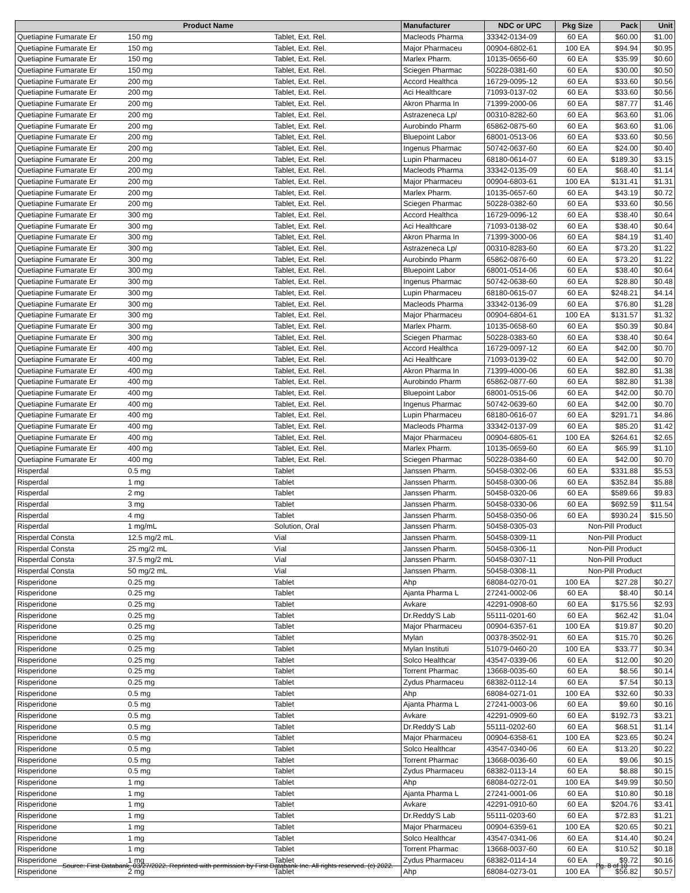| Product Name | | | Manufacturer | NDC or UPC | Pkg Size | Pack | Unit |
| --- | --- | --- | --- | --- | --- | --- | --- |
| Quetiapine Fumarate Er | 150 mg | Tablet, Ext. Rel. | Macleods Pharma | 33342-0134-09 | 60 EA | $60.00 | $1.00 |
| Quetiapine Fumarate Er | 150 mg | Tablet, Ext. Rel. | Major Pharmaceu | 00904-6802-61 | 100 EA | $94.94 | $0.95 |
| Quetiapine Fumarate Er | 150 mg | Tablet, Ext. Rel. | Marlex Pharm. | 10135-0656-60 | 60 EA | $35.99 | $0.60 |
| Quetiapine Fumarate Er | 150 mg | Tablet, Ext. Rel. | Sciegen Pharmac | 50228-0381-60 | 60 EA | $30.00 | $0.50 |
| Quetiapine Fumarate Er | 200 mg | Tablet, Ext. Rel. | Accord Healthca | 16729-0095-12 | 60 EA | $33.60 | $0.56 |
| Quetiapine Fumarate Er | 200 mg | Tablet, Ext. Rel. | Aci Healthcare | 71093-0137-02 | 60 EA | $33.60 | $0.56 |
| Quetiapine Fumarate Er | 200 mg | Tablet, Ext. Rel. | Akron Pharma In | 71399-2000-06 | 60 EA | $87.77 | $1.46 |
| Quetiapine Fumarate Er | 200 mg | Tablet, Ext. Rel. | Astrazeneca Lp/ | 00310-8282-60 | 60 EA | $63.60 | $1.06 |
| Quetiapine Fumarate Er | 200 mg | Tablet, Ext. Rel. | Aurobindo Pharm | 65862-0875-60 | 60 EA | $63.60 | $1.06 |
| Quetiapine Fumarate Er | 200 mg | Tablet, Ext. Rel. | Bluepoint Labor | 68001-0513-06 | 60 EA | $33.60 | $0.56 |
| Quetiapine Fumarate Er | 200 mg | Tablet, Ext. Rel. | Ingenus Pharmac | 50742-0637-60 | 60 EA | $24.00 | $0.40 |
| Quetiapine Fumarate Er | 200 mg | Tablet, Ext. Rel. | Lupin Pharmaceu | 68180-0614-07 | 60 EA | $189.30 | $3.15 |
| Quetiapine Fumarate Er | 200 mg | Tablet, Ext. Rel. | Macleods Pharma | 33342-0135-09 | 60 EA | $68.40 | $1.14 |
| Quetiapine Fumarate Er | 200 mg | Tablet, Ext. Rel. | Major Pharmaceu | 00904-6803-61 | 100 EA | $131.41 | $1.31 |
| Quetiapine Fumarate Er | 200 mg | Tablet, Ext. Rel. | Marlex Pharm. | 10135-0657-60 | 60 EA | $43.19 | $0.72 |
| Quetiapine Fumarate Er | 200 mg | Tablet, Ext. Rel. | Sciegen Pharmac | 50228-0382-60 | 60 EA | $33.60 | $0.56 |
| Quetiapine Fumarate Er | 300 mg | Tablet, Ext. Rel. | Accord Healthca | 16729-0096-12 | 60 EA | $38.40 | $0.64 |
| Quetiapine Fumarate Er | 300 mg | Tablet, Ext. Rel. | Aci Healthcare | 71093-0138-02 | 60 EA | $38.40 | $0.64 |
| Quetiapine Fumarate Er | 300 mg | Tablet, Ext. Rel. | Akron Pharma In | 71399-3000-06 | 60 EA | $84.19 | $1.40 |
| Quetiapine Fumarate Er | 300 mg | Tablet, Ext. Rel. | Astrazeneca Lp/ | 00310-8283-60 | 60 EA | $73.20 | $1.22 |
| Quetiapine Fumarate Er | 300 mg | Tablet, Ext. Rel. | Aurobindo Pharm | 65862-0876-60 | 60 EA | $73.20 | $1.22 |
| Quetiapine Fumarate Er | 300 mg | Tablet, Ext. Rel. | Bluepoint Labor | 68001-0514-06 | 60 EA | $38.40 | $0.64 |
| Quetiapine Fumarate Er | 300 mg | Tablet, Ext. Rel. | Ingenus Pharmac | 50742-0638-60 | 60 EA | $28.80 | $0.48 |
| Quetiapine Fumarate Er | 300 mg | Tablet, Ext. Rel. | Lupin Pharmaceu | 68180-0615-07 | 60 EA | $248.21 | $4.14 |
| Quetiapine Fumarate Er | 300 mg | Tablet, Ext. Rel. | Macleods Pharma | 33342-0136-09 | 60 EA | $76.80 | $1.28 |
| Quetiapine Fumarate Er | 300 mg | Tablet, Ext. Rel. | Major Pharmaceu | 00904-6804-61 | 100 EA | $131.57 | $1.32 |
| Quetiapine Fumarate Er | 300 mg | Tablet, Ext. Rel. | Marlex Pharm. | 10135-0658-60 | 60 EA | $50.39 | $0.84 |
| Quetiapine Fumarate Er | 300 mg | Tablet, Ext. Rel. | Sciegen Pharmac | 50228-0383-60 | 60 EA | $38.40 | $0.64 |
| Quetiapine Fumarate Er | 400 mg | Tablet, Ext. Rel. | Accord Healthca | 16729-0097-12 | 60 EA | $42.00 | $0.70 |
| Quetiapine Fumarate Er | 400 mg | Tablet, Ext. Rel. | Aci Healthcare | 71093-0139-02 | 60 EA | $42.00 | $0.70 |
| Quetiapine Fumarate Er | 400 mg | Tablet, Ext. Rel. | Akron Pharma In | 71399-4000-06 | 60 EA | $82.80 | $1.38 |
| Quetiapine Fumarate Er | 400 mg | Tablet, Ext. Rel. | Aurobindo Pharm | 65862-0877-60 | 60 EA | $82.80 | $1.38 |
| Quetiapine Fumarate Er | 400 mg | Tablet, Ext. Rel. | Bluepoint Labor | 68001-0515-06 | 60 EA | $42.00 | $0.70 |
| Quetiapine Fumarate Er | 400 mg | Tablet, Ext. Rel. | Ingenus Pharmac | 50742-0639-60 | 60 EA | $42.00 | $0.70 |
| Quetiapine Fumarate Er | 400 mg | Tablet, Ext. Rel. | Lupin Pharmaceu | 68180-0616-07 | 60 EA | $291.71 | $4.86 |
| Quetiapine Fumarate Er | 400 mg | Tablet, Ext. Rel. | Macleods Pharma | 33342-0137-09 | 60 EA | $85.20 | $1.42 |
| Quetiapine Fumarate Er | 400 mg | Tablet, Ext. Rel. | Major Pharmaceu | 00904-6805-61 | 100 EA | $264.61 | $2.65 |
| Quetiapine Fumarate Er | 400 mg | Tablet, Ext. Rel. | Marlex Pharm. | 10135-0659-60 | 60 EA | $65.99 | $1.10 |
| Quetiapine Fumarate Er | 400 mg | Tablet, Ext. Rel. | Sciegen Pharmac | 50228-0384-60 | 60 EA | $42.00 | $0.70 |
| Risperdal | 0.5 mg | Tablet | Janssen Pharm. | 50458-0302-06 | 60 EA | $331.88 | $5.53 |
| Risperdal | 1 mg | Tablet | Janssen Pharm. | 50458-0300-06 | 60 EA | $352.84 | $5.88 |
| Risperdal | 2 mg | Tablet | Janssen Pharm. | 50458-0320-06 | 60 EA | $589.66 | $9.83 |
| Risperdal | 3 mg | Tablet | Janssen Pharm. | 50458-0330-06 | 60 EA | $692.59 | $11.54 |
| Risperdal | 4 mg | Tablet | Janssen Pharm. | 50458-0350-06 | 60 EA | $930.24 | $15.50 |
| Risperdal | 1 mg/mL | Solution, Oral | Janssen Pharm. | 50458-0305-03 | Non-Pill Product | | |
| Risperdal Consta | 12.5 mg/2 mL | Vial | Janssen Pharm. | 50458-0309-11 | Non-Pill Product | | |
| Risperdal Consta | 25 mg/2 mL | Vial | Janssen Pharm. | 50458-0306-11 | Non-Pill Product | | |
| Risperdal Consta | 37.5 mg/2 mL | Vial | Janssen Pharm. | 50458-0307-11 | Non-Pill Product | | |
| Risperdal Consta | 50 mg/2 mL | Vial | Janssen Pharm. | 50458-0308-11 | Non-Pill Product | | |
| Risperidone | 0.25 mg | Tablet | Ahp | 68084-0270-01 | 100 EA | $27.28 | $0.27 |
| Risperidone | 0.25 mg | Tablet | Ajanta Pharma L | 27241-0002-06 | 60 EA | $8.40 | $0.14 |
| Risperidone | 0.25 mg | Tablet | Avkare | 42291-0908-60 | 60 EA | $175.56 | $2.93 |
| Risperidone | 0.25 mg | Tablet | Dr.Reddy'S Lab | 55111-0201-60 | 60 EA | $62.42 | $1.04 |
| Risperidone | 0.25 mg | Tablet | Major Pharmaceu | 00904-6357-61 | 100 EA | $19.87 | $0.20 |
| Risperidone | 0.25 mg | Tablet | Mylan | 00378-3502-91 | 60 EA | $15.70 | $0.26 |
| Risperidone | 0.25 mg | Tablet | Mylan Instituti | 51079-0460-20 | 100 EA | $33.77 | $0.34 |
| Risperidone | 0.25 mg | Tablet | Solco Healthcar | 43547-0339-06 | 60 EA | $12.00 | $0.20 |
| Risperidone | 0.25 mg | Tablet | Torrent Pharmac | 13668-0035-60 | 60 EA | $8.56 | $0.14 |
| Risperidone | 0.25 mg | Tablet | Zydus Pharmaceu | 68382-0112-14 | 60 EA | $7.54 | $0.13 |
| Risperidone | 0.5 mg | Tablet | Ahp | 68084-0271-01 | 100 EA | $32.60 | $0.33 |
| Risperidone | 0.5 mg | Tablet | Ajanta Pharma L | 27241-0003-06 | 60 EA | $9.60 | $0.16 |
| Risperidone | 0.5 mg | Tablet | Avkare | 42291-0909-60 | 60 EA | $192.73 | $3.21 |
| Risperidone | 0.5 mg | Tablet | Dr.Reddy'S Lab | 55111-0202-60 | 60 EA | $68.51 | $1.14 |
| Risperidone | 0.5 mg | Tablet | Major Pharmaceu | 00904-6358-61 | 100 EA | $23.65 | $0.24 |
| Risperidone | 0.5 mg | Tablet | Solco Healthcar | 43547-0340-06 | 60 EA | $13.20 | $0.22 |
| Risperidone | 0.5 mg | Tablet | Torrent Pharmac | 13668-0036-60 | 60 EA | $9.06 | $0.15 |
| Risperidone | 0.5 mg | Tablet | Zydus Pharmaceu | 68382-0113-14 | 60 EA | $8.88 | $0.15 |
| Risperidone | 1 mg | Tablet | Ahp | 68084-0272-01 | 100 EA | $49.99 | $0.50 |
| Risperidone | 1 mg | Tablet | Ajanta Pharma L | 27241-0001-06 | 60 EA | $10.80 | $0.18 |
| Risperidone | 1 mg | Tablet | Avkare | 42291-0910-60 | 60 EA | $204.76 | $3.41 |
| Risperidone | 1 mg | Tablet | Dr.Reddy'S Lab | 55111-0203-60 | 60 EA | $72.83 | $1.21 |
| Risperidone | 1 mg | Tablet | Major Pharmaceu | 00904-6359-61 | 100 EA | $20.65 | $0.21 |
| Risperidone | 1 mg | Tablet | Solco Healthcar | 43547-0341-06 | 60 EA | $14.40 | $0.24 |
| Risperidone | 1 mg | Tablet | Torrent Pharmac | 13668-0037-60 | 60 EA | $10.52 | $0.18 |
| Risperidone | 1 mg | Tablet | Zydus Pharmaceu | 68382-0114-14 | 60 EA | $9.72 | $0.16 |
| Risperidone | 2 mg | Tablet | Ahp | 68084-0273-01 | 100 EA | $56.82 | $0.57 |
Source: First Databank, 03/27/2022. Reprinted with permission by First Databank Inc. All rights reserved. (c) 2022. Pg. 8 of 10